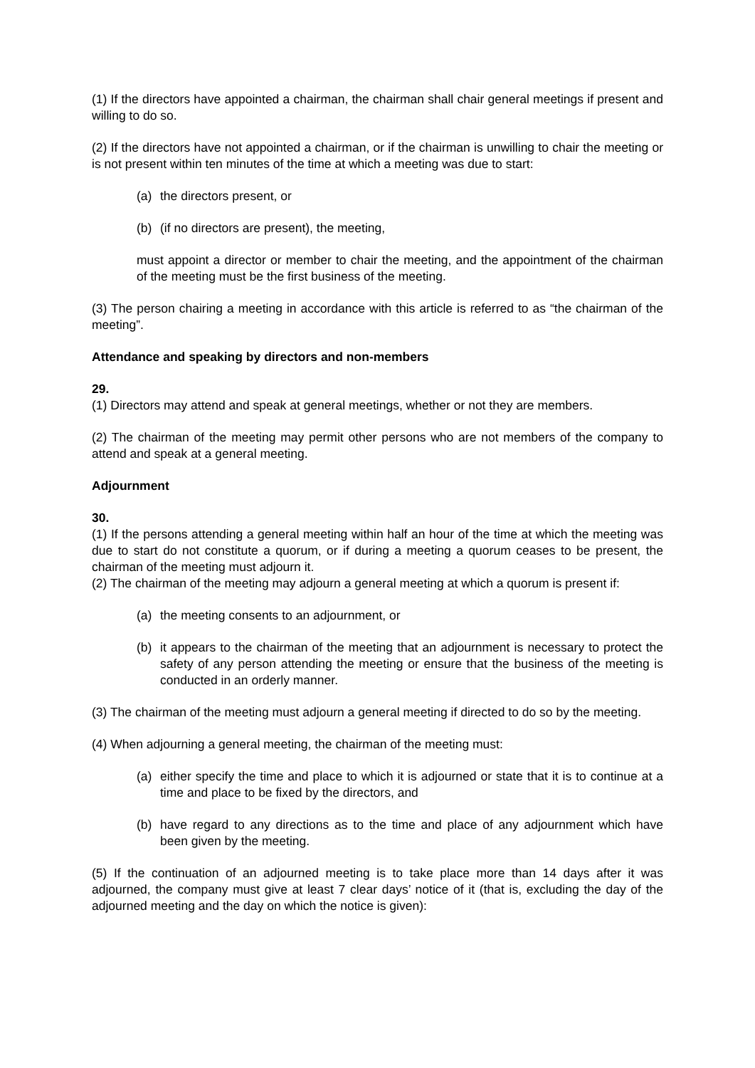(1) If the directors have appointed a chairman, the chairman shall chair general meetings if present and willing to do so.
(2) If the directors have not appointed a chairman, or if the chairman is unwilling to chair the meeting or is not present within ten minutes of the time at which a meeting was due to start:
(a) the directors present, or
(b) (if no directors are present), the meeting,
must appoint a director or member to chair the meeting, and the appointment of the chairman of the meeting must be the first business of the meeting.
(3) The person chairing a meeting in accordance with this article is referred to as “the chairman of the meeting”.
Attendance and speaking by directors and non-members
29.
(1) Directors may attend and speak at general meetings, whether or not they are members.
(2) The chairman of the meeting may permit other persons who are not members of the company to attend and speak at a general meeting.
Adjournment
30.
(1) If the persons attending a general meeting within half an hour of the time at which the meeting was due to start do not constitute a quorum, or if during a meeting a quorum ceases to be present, the chairman of the meeting must adjourn it.
(2) The chairman of the meeting may adjourn a general meeting at which a quorum is present if:
(a) the meeting consents to an adjournment, or
(b) it appears to the chairman of the meeting that an adjournment is necessary to protect the safety of any person attending the meeting or ensure that the business of the meeting is conducted in an orderly manner.
(3) The chairman of the meeting must adjourn a general meeting if directed to do so by the meeting.
(4) When adjourning a general meeting, the chairman of the meeting must:
(a) either specify the time and place to which it is adjourned or state that it is to continue at a time and place to be fixed by the directors, and
(b) have regard to any directions as to the time and place of any adjournment which have been given by the meeting.
(5) If the continuation of an adjourned meeting is to take place more than 14 days after it was adjourned, the company must give at least 7 clear days’ notice of it (that is, excluding the day of the adjourned meeting and the day on which the notice is given):